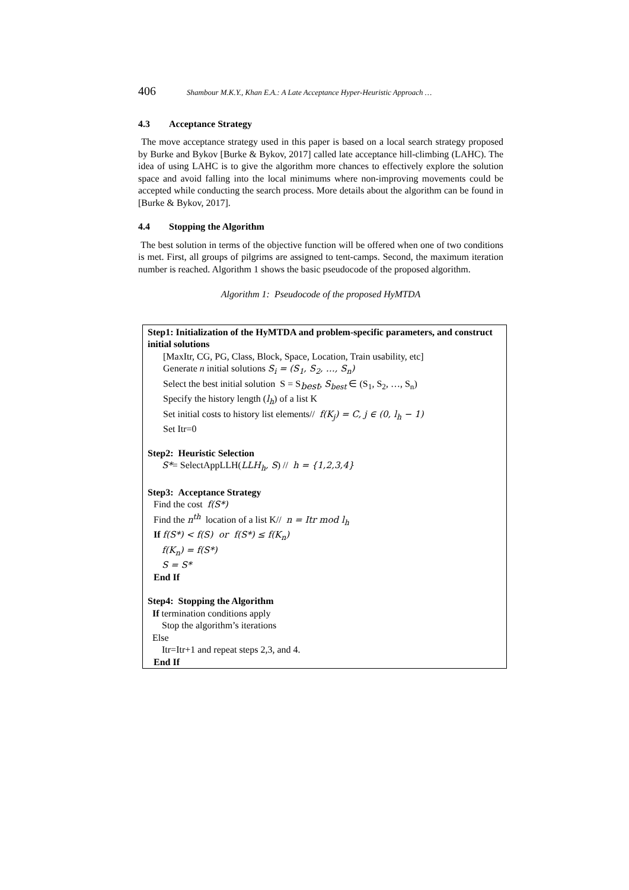406 Shambour M.K.Y., Khan E.A.: A Late Acceptance Hyper-Heuristic Approach …
4.3 Acceptance Strategy
The move acceptance strategy used in this paper is based on a local search strategy proposed by Burke and Bykov [Burke & Bykov, 2017] called late acceptance hill-climbing (LAHC). The idea of using LAHC is to give the algorithm more chances to effectively explore the solution space and avoid falling into the local minimums where non-improving movements could be accepted while conducting the search process. More details about the algorithm can be found in [Burke & Bykov, 2017].
4.4 Stopping the Algorithm
The best solution in terms of the objective function will be offered when one of two conditions is met. First, all groups of pilgrims are assigned to tent-camps. Second, the maximum iteration number is reached. Algorithm 1 shows the basic pseudocode of the proposed algorithm.
Algorithm 1: Pseudocode of the proposed HyMTDA
Step1: Initialization of the HyMTDA and problem-specific parameters, and construct initial solutions
[MaxItr, CG, PG, Class, Block, Space, Location, Train usability, etc]
Generate n initial solutions S<sub>i</sub> = (S<sub>1</sub>, S<sub>2</sub>, …, S<sub>n</sub>)
Select the best initial solution S = S<sub>best</sub>, S<sub>best</sub> ∈ (S<sub>1</sub>, S<sub>2</sub>, …, S<sub>n</sub>)
Specify the history length (l<sub>h</sub>) of a list K
Set initial costs to history list elements// f(K<sub>j</sub>) = C, j ∈ (0, l<sub>h</sub> − 1)
Set Itr=0
Step2: Heuristic Selection
S*= SelectAppLLH(LLH<sub>h</sub>, S) // h = {1,2,3,4}
Step3: Acceptance Strategy
Find the cost f(S*)
Find the n<sup>th</sup> location of a list K// n = Itr mod l<sub>h</sub>
If f(S*) < f(S) or f(S*) ≤ f(K<sub>n</sub>)
f(K<sub>n</sub>) = f(S*)
S = S*
End If
Step4: Stopping the Algorithm
If termination conditions apply
Stop the algorithm’s iterations
Else
Itr=Itr+1 and repeat steps 2,3, and 4.
End If